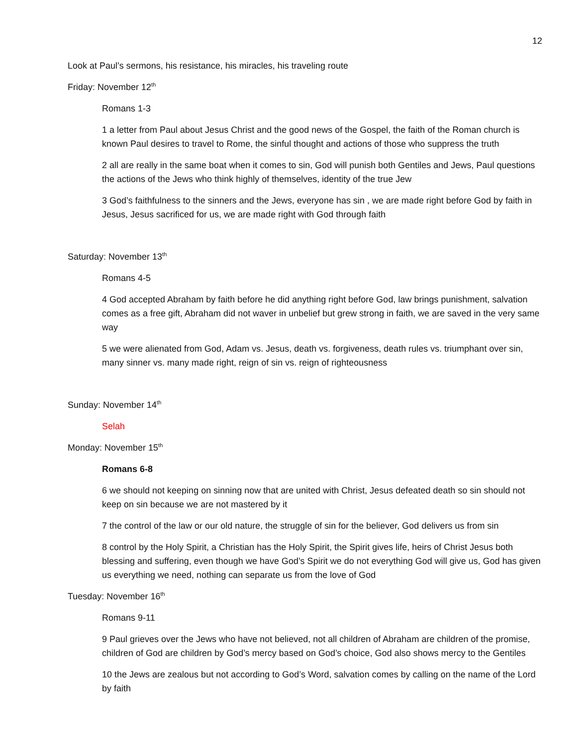12
Look at Paul’s sermons, his resistance, his miracles, his traveling route
Friday: November 12<sup>th</sup>
Romans 1-3
1 a letter from Paul about Jesus Christ and the good news of the Gospel, the faith of the Roman church is known Paul desires to travel to Rome, the sinful thought and actions of those who suppress the truth
2 all are really in the same boat when it comes to sin, God will punish both Gentiles and Jews, Paul questions the actions of the Jews who think highly of themselves, identity of the true Jew
3 God’s faithfulness to the sinners and the Jews, everyone has sin , we are made right before God by faith in Jesus, Jesus sacrificed for us, we are made right with God through faith
Saturday: November 13<sup>th</sup>
Romans 4-5
4 God accepted Abraham by faith before he did anything right before God, law brings punishment, salvation comes as a free gift, Abraham did not waver in unbelief but grew strong in faith, we are saved in the very same way
5 we were alienated from God, Adam vs. Jesus, death vs. forgiveness, death rules vs. triumphant over sin, many sinner vs. many made right, reign of sin vs. reign of righteousness
Sunday: November 14<sup>th</sup>
Selah
Monday: November 15<sup>th</sup>
Romans 6-8
6 we should not keeping on sinning now that are united with Christ, Jesus defeated death so sin should not keep on sin because we are not mastered by it
7 the control of the law or our old nature, the struggle of sin for the believer, God delivers us from sin
8 control by the Holy Spirit, a Christian has the Holy Spirit, the Spirit gives life, heirs of Christ Jesus both blessing and suffering, even though we have God’s Spirit we do not everything God will give us, God has given us everything we need, nothing can separate us from the love of God
Tuesday: November 16<sup>th</sup>
Romans 9-11
9 Paul grieves over the Jews who have not believed, not all children of Abraham are children of the promise, children of God are children by God’s mercy based on God’s choice, God also shows mercy to the Gentiles
10 the Jews are zealous but not according to God’s Word, salvation comes by calling on the name of the Lord by faith